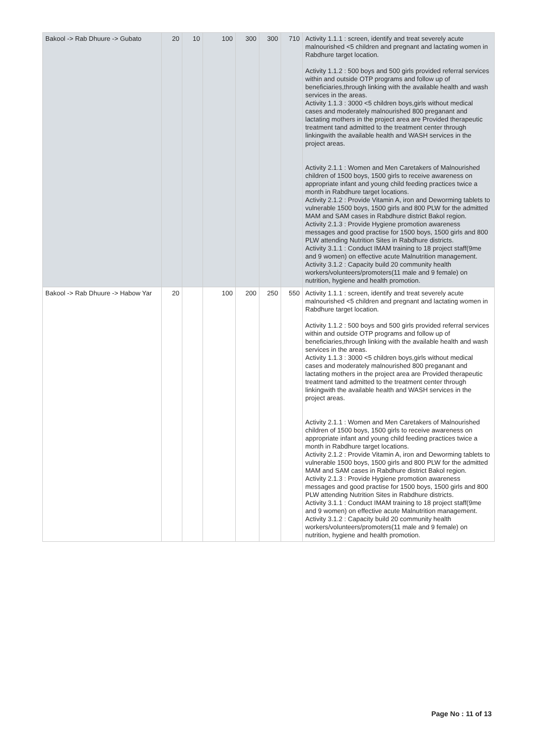| Bakool -> Rab Dhuure -> Gubato | 20 | 10 | 100 | 300 | 300 | 710 | Activity 1.1.1 : screen, identify and treat severely acute malnourished <5 children and pregnant and lactating women in Rabdhure target location. Activity 1.1.2 : 500 boys and 500 girls provided referral services within and outside OTP programs and follow up of beneficiaries,through linking with the available health and wash services in the areas. Activity 1.1.3 : 3000 <5 children boys,girls without medical cases and moderately malnourished 800 preganant and lactating mothers in the project area are Provided therapeutic treatment tand admitted to the treatment center through linkingwith the available health and WASH services in the project areas. Activity 2.1.1 : Women and Men Caretakers of Malnourished children of 1500 boys, 1500 girls to receive awareness on appropriate infant and young child feeding practices twice a month in Rabdhure target locations. Activity 2.1.2 : Provide Vitamin A, iron and Deworming tablets to vulnerable 1500 boys, 1500 girls and 800 PLW for the admitted MAM and SAM cases in Rabdhure district Bakol region. Activity 2.1.3 : Provide Hygiene promotion awareness messages and good practise for 1500 boys, 1500 girls and 800 PLW attending Nutrition Sites in Rabdhure districts. Activity 3.1.1 : Conduct IMAM training to 18 project staff(9me and 9 women) on effective acute Malnutrition management. Activity 3.1.2 : Capacity build 20 community health workers/volunteers/promoters(11 male and 9 female) on nutrition, hygiene and health promotion. |
| Bakool -> Rab Dhuure -> Habow Yar | 20 | | 100 | 200 | 250 | 550 | Activity 1.1.1 : screen, identify and treat severely acute malnourished <5 children and pregnant and lactating women in Rabdhure target location. Activity 1.1.2 : 500 boys and 500 girls provided referral services within and outside OTP programs and follow up of beneficiaries,through linking with the available health and wash services in the areas. Activity 1.1.3 : 3000 <5 children boys,girls without medical cases and moderately malnourished 800 preganant and lactating mothers in the project area are Provided therapeutic treatment tand admitted to the treatment center through linkingwith the available health and WASH services in the project areas. Activity 2.1.1 : Women and Men Caretakers of Malnourished children of 1500 boys, 1500 girls to receive awareness on appropriate infant and young child feeding practices twice a month in Rabdhure target locations. Activity 2.1.2 : Provide Vitamin A, iron and Deworming tablets to vulnerable 1500 boys, 1500 girls and 800 PLW for the admitted MAM and SAM cases in Rabdhure district Bakol region. Activity 2.1.3 : Provide Hygiene promotion awareness messages and good practise for 1500 boys, 1500 girls and 800 PLW attending Nutrition Sites in Rabdhure districts. Activity 3.1.1 : Conduct IMAM training to 18 project staff(9me and 9 women) on effective acute Malnutrition management. Activity 3.1.2 : Capacity build 20 community health workers/volunteers/promoters(11 male and 9 female) on nutrition, hygiene and health promotion. |
Page No : 11 of 13